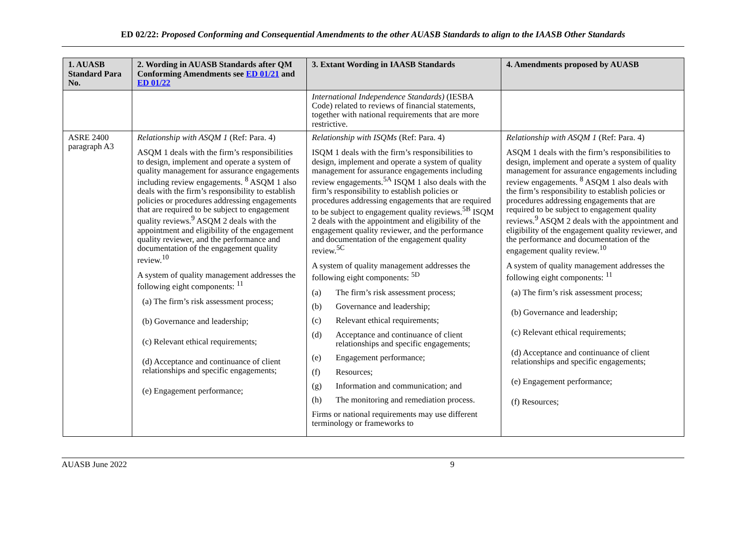ED 02/22: Proposed Conforming and Consequential Amendments to the other AUASB Standards to align to the IAASB Other Standards
| 1. AUASB Standard Para No. | 2. Wording in AUASB Standards after QM Conforming Amendments see ED 01/21 and ED 01/22 | 3. Extant Wording in IAASB Standards | 4. Amendments proposed by AUASB |
| --- | --- | --- | --- |
| | | International Independence Standards) (IESBA Code) related to reviews of financial statements, together with national requirements that are more restrictive. | |
| ASRE 2400 paragraph A3 | Relationship with ASQM 1 (Ref: Para. 4) ASQM 1 deals with the firm’s responsibilities to design, implement and operate a system of quality management for assurance engagements including review engagements. <sup>8</sup> ASQM 1 also deals with the firm’s responsibility to establish policies or procedures addressing engagements that are required to be subject to engagement quality reviews.<sup>9</sup> ASQM 2 deals with the appointment and eligibility of the engagement quality reviewer, and the performance and documentation of the engagement quality review.<sup>10</sup> A system of quality management addresses the following eight components: <sup>11</sup> (a) The firm’s risk assessment process; (b) Governance and leadership; (c) Relevant ethical requirements; (d) Acceptance and continuance of client relationships and specific engagements; (e) Engagement performance; | Relationship with ISQMs (Ref: Para. 4) ISQM 1 deals with the firm’s responsibilities to design, implement and operate a system of quality management for assurance engagements including review engagements.<sup>5A</sup> ISQM 1 also deals with the firm’s responsibility to establish policies or procedures addressing engagements that are required to be subject to engagement quality reviews.<sup>5B</sup> ISQM 2 deals with the appointment and eligibility of the engagement quality reviewer, and the performance and documentation of the engagement quality review.<sup>5C</sup> A system of quality management addresses the following eight components: <sup>5D</sup> (a) The firm’s risk assessment process; (b) Governance and leadership; (c) Relevant ethical requirements; (d) Acceptance and continuance of client relationships and specific engagements; (e) Engagement performance; (f) Resources; (g) Information and communication; and (h) The monitoring and remediation process. Firms or national requirements may use different terminology or frameworks to | Relationship with ASQM 1 (Ref: Para. 4) ASQM 1 deals with the firm’s responsibilities to design, implement and operate a system of quality management for assurance engagements including review engagements. <sup>8</sup> ASQM 1 also deals with the firm’s responsibility to establish policies or procedures addressing engagements that are required to be subject to engagement quality reviews.<sup>9</sup> ASQM 2 deals with the appointment and eligibility of the engagement quality reviewer, and the performance and documentation of the engagement quality review.<sup>10</sup> A system of quality management addresses the following eight components: <sup>11</sup> (a) The firm’s risk assessment process; (b) Governance and leadership; (c) Relevant ethical requirements; (d) Acceptance and continuance of client relationships and specific engagements; (e) Engagement performance; (f) Resources; |
AUASB June 2022 9